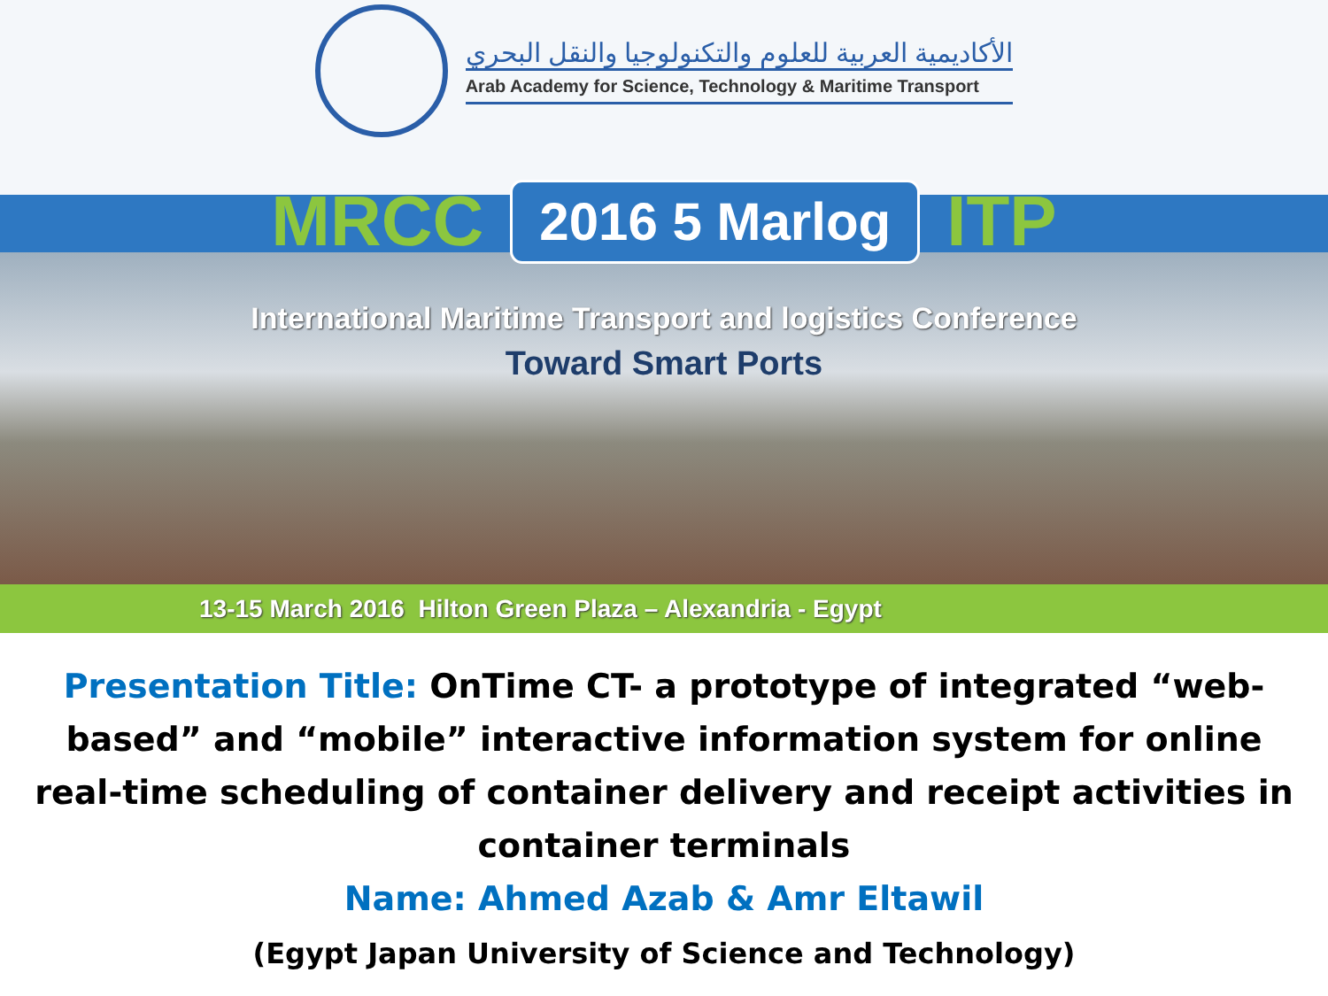الأكاديمية العربية للعلوم والتكنولوجيا والنقل البحري
Arab Academy for Science, Technology & Maritime Transport
MRCC 2016 5 Marlog ITP
International Maritime Transport and logistics Conference
Toward Smart Ports
13-15 March 2016 Hilton Green Plaza – Alexandria - Egypt
Presentation Title: OnTime CT- a prototype of integrated “web-based” and “mobile” interactive information system for online real-time scheduling of container delivery and receipt activities in container terminals
Name: Ahmed Azab & Amr Eltawil
(Egypt Japan University of Science and Technology)